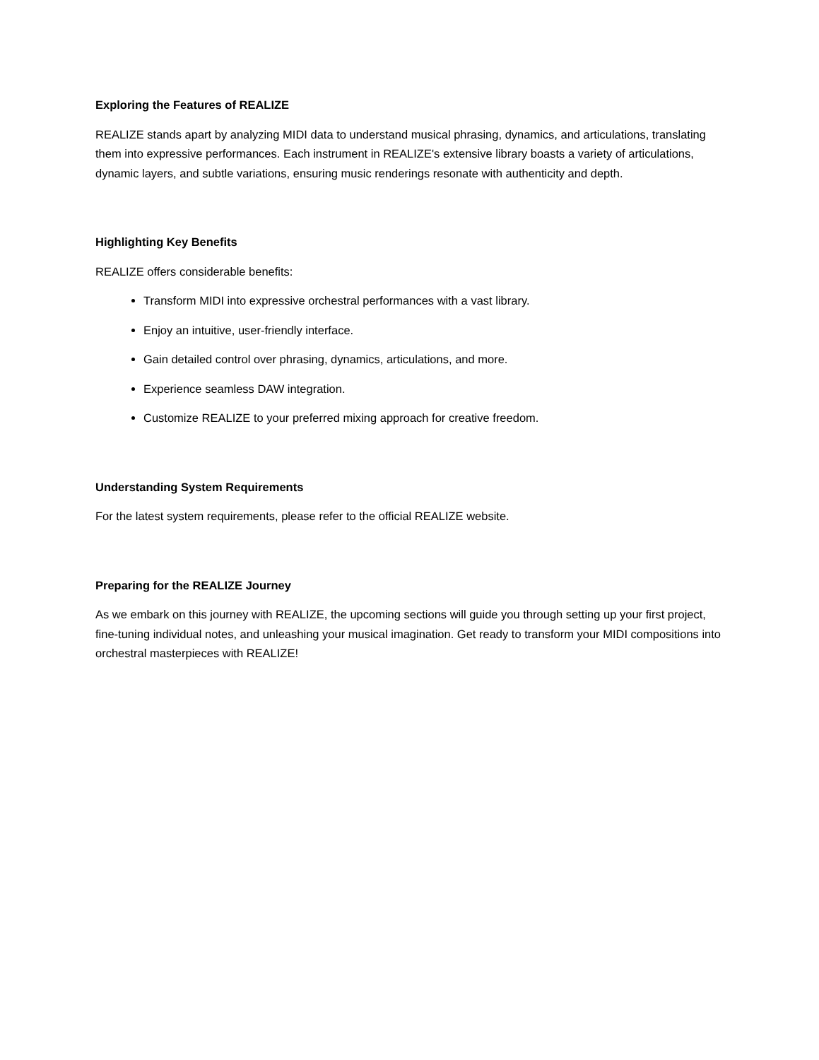Exploring the Features of REALIZE
REALIZE stands apart by analyzing MIDI data to understand musical phrasing, dynamics, and articulations, translating them into expressive performances. Each instrument in REALIZE's extensive library boasts a variety of articulations, dynamic layers, and subtle variations, ensuring music renderings resonate with authenticity and depth.
Highlighting Key Benefits
REALIZE offers considerable benefits:
Transform MIDI into expressive orchestral performances with a vast library.
Enjoy an intuitive, user-friendly interface.
Gain detailed control over phrasing, dynamics, articulations, and more.
Experience seamless DAW integration.
Customize REALIZE to your preferred mixing approach for creative freedom.
Understanding System Requirements
For the latest system requirements, please refer to the official REALIZE website.
Preparing for the REALIZE Journey
As we embark on this journey with REALIZE, the upcoming sections will guide you through setting up your first project, fine-tuning individual notes, and unleashing your musical imagination. Get ready to transform your MIDI compositions into orchestral masterpieces with REALIZE!